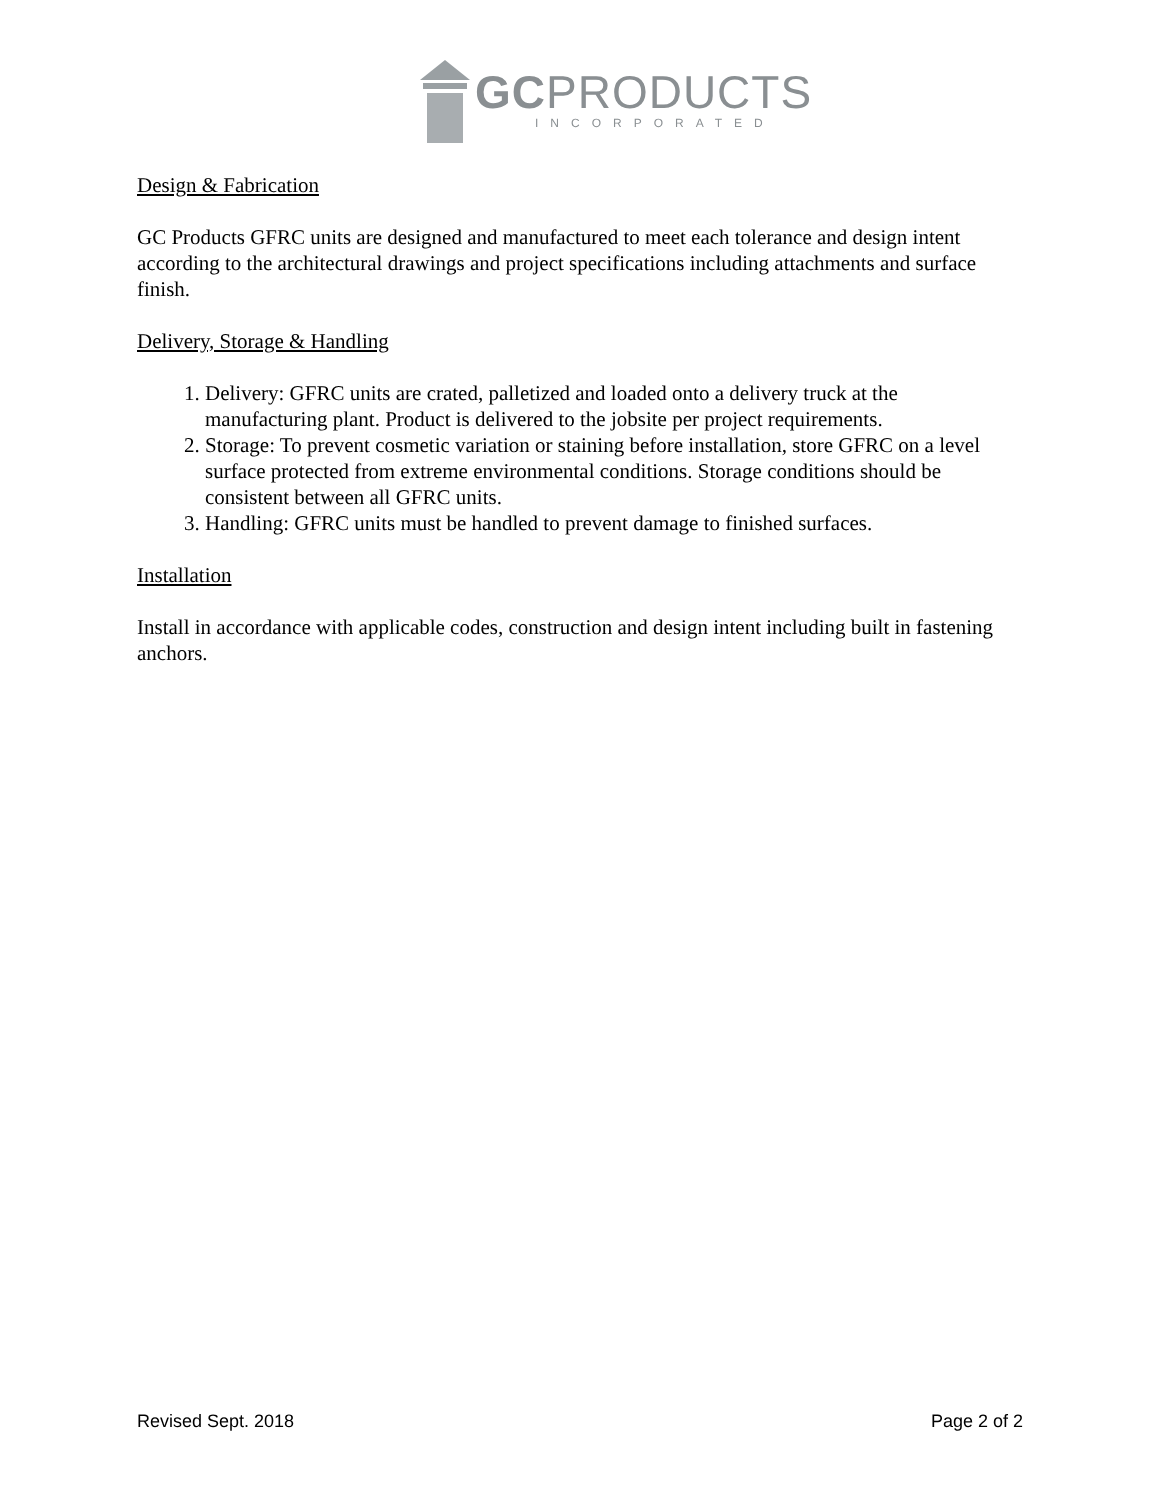GCPRODUCTS
INCORPORATED
Design & Fabrication
GC Products GFRC units are designed and manufactured to meet each tolerance and design intent according to the architectural drawings and project specifications including attachments and surface finish.
Delivery, Storage & Handling
1. Delivery: GFRC units are crated, palletized and loaded onto a delivery truck at the manufacturing plant. Product is delivered to the jobsite per project requirements.
2. Storage: To prevent cosmetic variation or staining before installation, store GFRC on a level surface protected from extreme environmental conditions. Storage conditions should be consistent between all GFRC units.
3. Handling: GFRC units must be handled to prevent damage to finished surfaces.
Installation
Install in accordance with applicable codes, construction and design intent including built in fastening anchors.
Revised Sept. 2018 Page 2 of 2